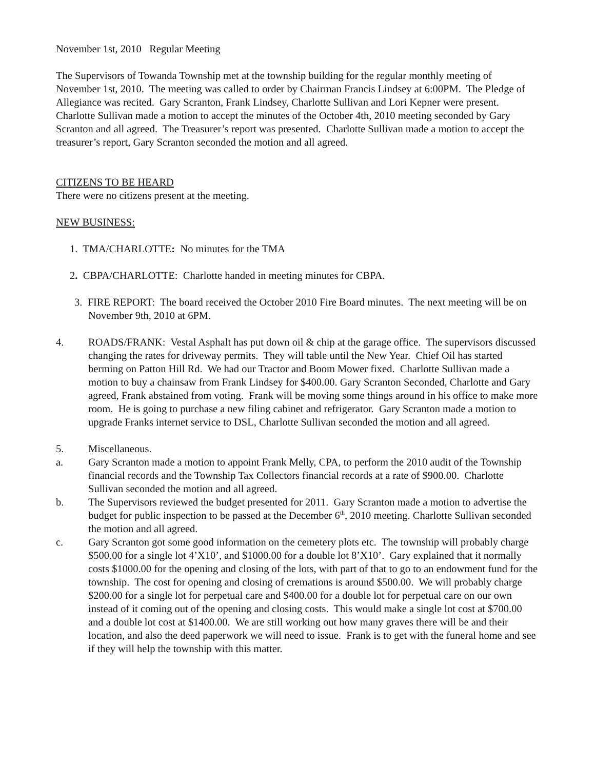November 1st, 2010 Regular Meeting
The Supervisors of Towanda Township met at the township building for the regular monthly meeting of November 1st, 2010. The meeting was called to order by Chairman Francis Lindsey at 6:00PM. The Pledge of Allegiance was recited. Gary Scranton, Frank Lindsey, Charlotte Sullivan and Lori Kepner were present. Charlotte Sullivan made a motion to accept the minutes of the October 4th, 2010 meeting seconded by Gary Scranton and all agreed. The Treasurer’s report was presented. Charlotte Sullivan made a motion to accept the treasurer’s report, Gary Scranton seconded the motion and all agreed.
CITIZENS TO BE HEARD
There were no citizens present at the meeting.
NEW BUSINESS:
1. TMA/CHARLOTTE: No minutes for the TMA
2. CBPA/CHARLOTTE: Charlotte handed in meeting minutes for CBPA.
3. FIRE REPORT: The board received the October 2010 Fire Board minutes. The next meeting will be on November 9th, 2010 at 6PM.
4. ROADS/FRANK: Vestal Asphalt has put down oil & chip at the garage office. The supervisors discussed changing the rates for driveway permits. They will table until the New Year. Chief Oil has started berming on Patton Hill Rd. We had our Tractor and Boom Mower fixed. Charlotte Sullivan made a motion to buy a chainsaw from Frank Lindsey for $400.00. Gary Scranton Seconded, Charlotte and Gary agreed, Frank abstained from voting. Frank will be moving some things around in his office to make more room. He is going to purchase a new filing cabinet and refrigerator. Gary Scranton made a motion to upgrade Franks internet service to DSL, Charlotte Sullivan seconded the motion and all agreed.
5. Miscellaneous.
a. Gary Scranton made a motion to appoint Frank Melly, CPA, to perform the 2010 audit of the Township financial records and the Township Tax Collectors financial records at a rate of $900.00. Charlotte Sullivan seconded the motion and all agreed.
b. The Supervisors reviewed the budget presented for 2011. Gary Scranton made a motion to advertise the budget for public inspection to be passed at the December 6<sup>th</sup>, 2010 meeting. Charlotte Sullivan seconded the motion and all agreed.
c. Gary Scranton got some good information on the cemetery plots etc. The township will probably charge $500.00 for a single lot 4’X10’, and $1000.00 for a double lot 8’X10’. Gary explained that it normally costs $1000.00 for the opening and closing of the lots, with part of that to go to an endowment fund for the township. The cost for opening and closing of cremations is around $500.00. We will probably charge $200.00 for a single lot for perpetual care and $400.00 for a double lot for perpetual care on our own instead of it coming out of the opening and closing costs. This would make a single lot cost at $700.00 and a double lot cost at $1400.00. We are still working out how many graves there will be and their location, and also the deed paperwork we will need to issue. Frank is to get with the funeral home and see if they will help the township with this matter.